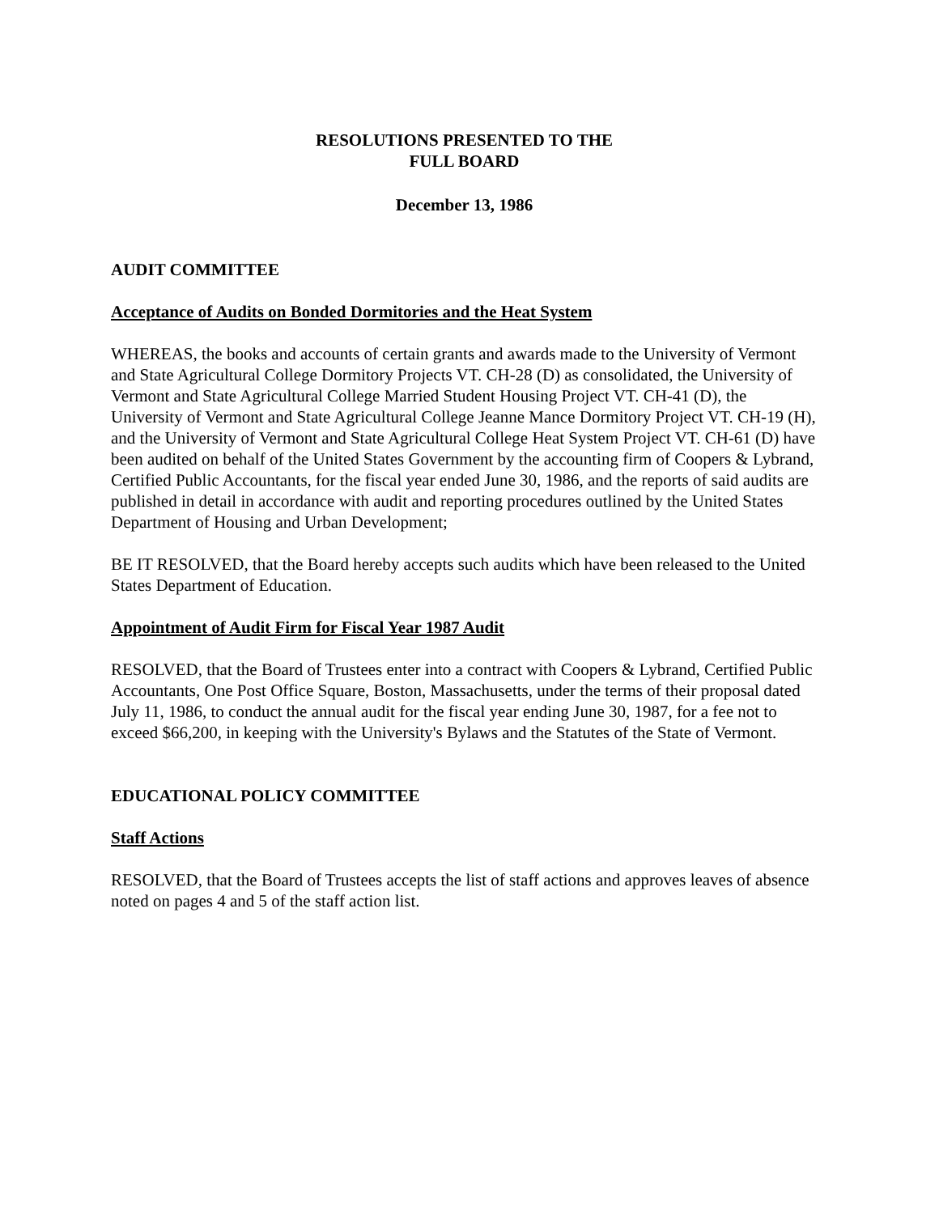RESOLUTIONS PRESENTED TO THE
FULL BOARD
December 13, 1986
AUDIT COMMITTEE
Acceptance of Audits on Bonded Dormitories and the Heat System
WHEREAS, the books and accounts of certain grants and awards made to the University of Vermont and State Agricultural College Dormitory Projects VT. CH-28 (D) as consolidated, the University of Vermont and State Agricultural College Married Student Housing Project VT. CH-41 (D), the University of Vermont and State Agricultural College Jeanne Mance Dormitory Project VT. CH-19 (H), and the University of Vermont and State Agricultural College Heat System Project VT. CH-61 (D) have been audited on behalf of the United States Government by the accounting firm of Coopers & Lybrand, Certified Public Accountants, for the fiscal year ended June 30, 1986, and the reports of said audits are published in detail in accordance with audit and reporting procedures outlined by the United States Department of Housing and Urban Development;
BE IT RESOLVED, that the Board hereby accepts such audits which have been released to the United States Department of Education.
Appointment of Audit Firm for Fiscal Year 1987 Audit
RESOLVED, that the Board of Trustees enter into a contract with Coopers & Lybrand, Certified Public Accountants, One Post Office Square, Boston, Massachusetts, under the terms of their proposal dated July 11, 1986, to conduct the annual audit for the fiscal year ending June 30, 1987, for a fee not to exceed $66,200, in keeping with the University's Bylaws and the Statutes of the State of Vermont.
EDUCATIONAL POLICY COMMITTEE
Staff Actions
RESOLVED, that the Board of Trustees accepts the list of staff actions and approves leaves of absence noted on pages 4 and 5 of the staff action list.